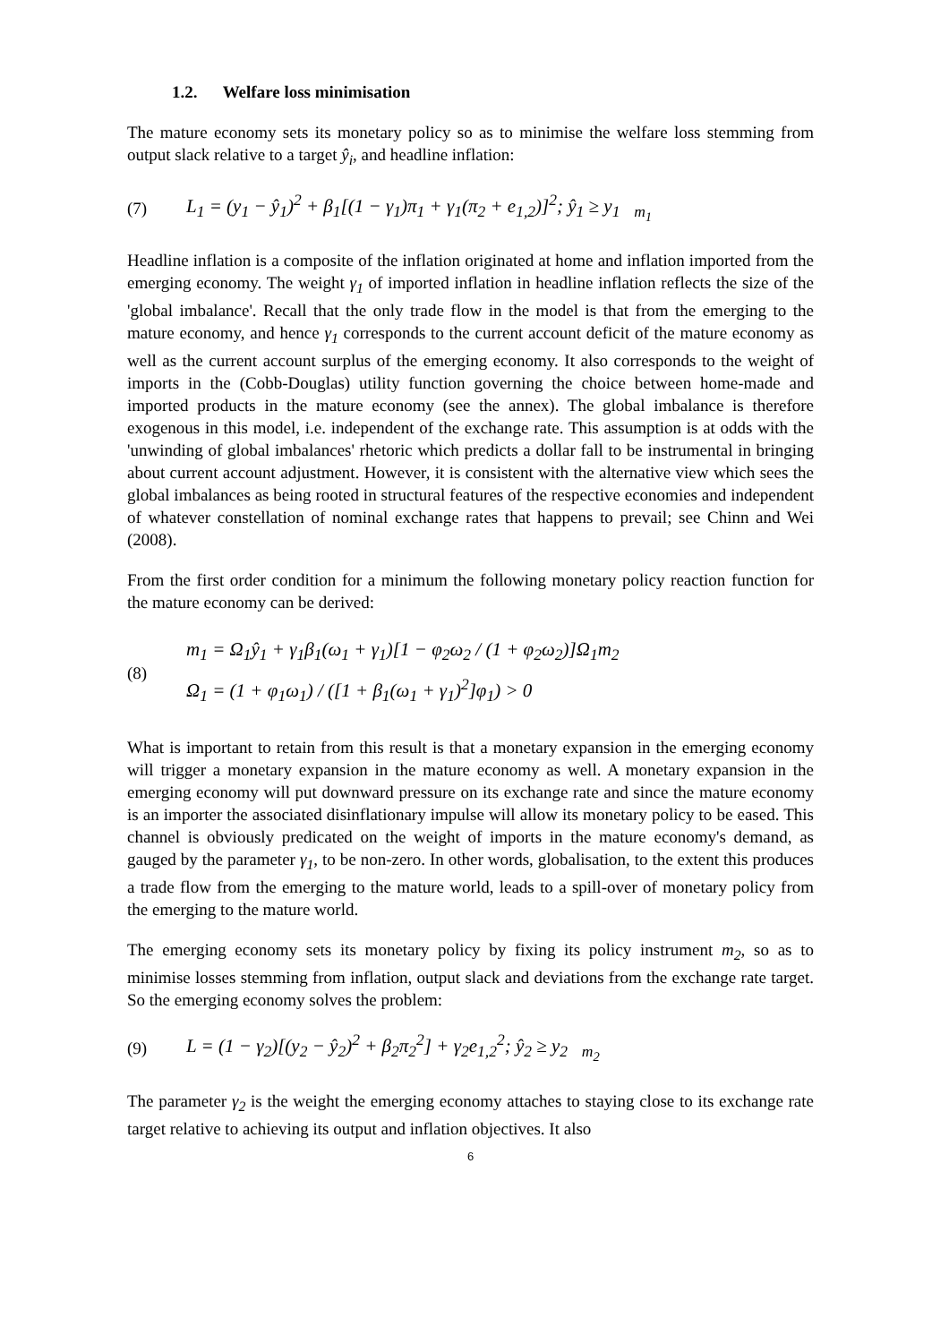1.2. Welfare loss minimisation
The mature economy sets its monetary policy so as to minimise the welfare loss stemming from output slack relative to a target ŷ<sub>i</sub>, and headline inflation:
(7) L<sub>1</sub> = (y<sub>1</sub> − ŷ<sub>1</sub>)<sup>2</sup> + β<sub>1</sub>[(1 − γ<sub>1</sub>)π<sub>1</sub> + γ<sub>1</sub>(π<sub>2</sub> + e<sub>1,2</sub>)]<sup>2</sup>; ŷ<sub>1</sub> ≥ y<sub>1</sub> <sub>m<sub>1</sub></sub>
Headline inflation is a composite of the inflation originated at home and inflation imported from the emerging economy. The weight γ<sub>1</sub> of imported inflation in headline inflation reflects the size of the 'global imbalance'. Recall that the only trade flow in the model is that from the emerging to the mature economy, and hence γ<sub>1</sub> corresponds to the current account deficit of the mature economy as well as the current account surplus of the emerging economy. It also corresponds to the weight of imports in the (Cobb-Douglas) utility function governing the choice between home-made and imported products in the mature economy (see the annex). The global imbalance is therefore exogenous in this model, i.e. independent of the exchange rate. This assumption is at odds with the 'unwinding of global imbalances' rhetoric which predicts a dollar fall to be instrumental in bringing about current account adjustment. However, it is consistent with the alternative view which sees the global imbalances as being rooted in structural features of the respective economies and independent of whatever constellation of nominal exchange rates that happens to prevail; see Chinn and Wei (2008).
From the first order condition for a minimum the following monetary policy reaction function for the mature economy can be derived:
(8)
m<sub>1</sub> = Ω<sub>1</sub>ŷ<sub>1</sub> + γ<sub>1</sub>β<sub>1</sub>(ω<sub>1</sub> + γ<sub>1</sub>)[1 − φ<sub>2</sub>ω<sub>2</sub> / (1 + φ<sub>2</sub>ω<sub>2</sub>)]Ω<sub>1</sub>m<sub>2</sub>
Ω<sub>1</sub> = (1 + φ<sub>1</sub>ω<sub>1</sub>) / ([1 + β<sub>1</sub>(ω<sub>1</sub> + γ<sub>1</sub>)<sup>2</sup>]φ<sub>1</sub>) > 0
What is important to retain from this result is that a monetary expansion in the emerging economy will trigger a monetary expansion in the mature economy as well. A monetary expansion in the emerging economy will put downward pressure on its exchange rate and since the mature economy is an importer the associated disinflationary impulse will allow its monetary policy to be eased. This channel is obviously predicated on the weight of imports in the mature economy's demand, as gauged by the parameter γ<sub>1</sub>, to be non-zero. In other words, globalisation, to the extent this produces a trade flow from the emerging to the mature world, leads to a spill-over of monetary policy from the emerging to the mature world.
The emerging economy sets its monetary policy by fixing its policy instrument m<sub>2</sub>, so as to minimise losses stemming from inflation, output slack and deviations from the exchange rate target. So the emerging economy solves the problem:
(9) L = (1 − γ<sub>2</sub>)[(y<sub>2</sub> − ŷ<sub>2</sub>)<sup>2</sup> + β<sub>2</sub>π<sub>2</sub><sup>2</sup>] + γ<sub>2</sub>e<sub>1,2</sub><sup>2</sup>; ŷ<sub>2</sub> ≥ y<sub>2</sub> <sub>m<sub>2</sub></sub>
The parameter γ<sub>2</sub> is the weight the emerging economy attaches to staying close to its exchange rate target relative to achieving its output and inflation objectives. It also
6